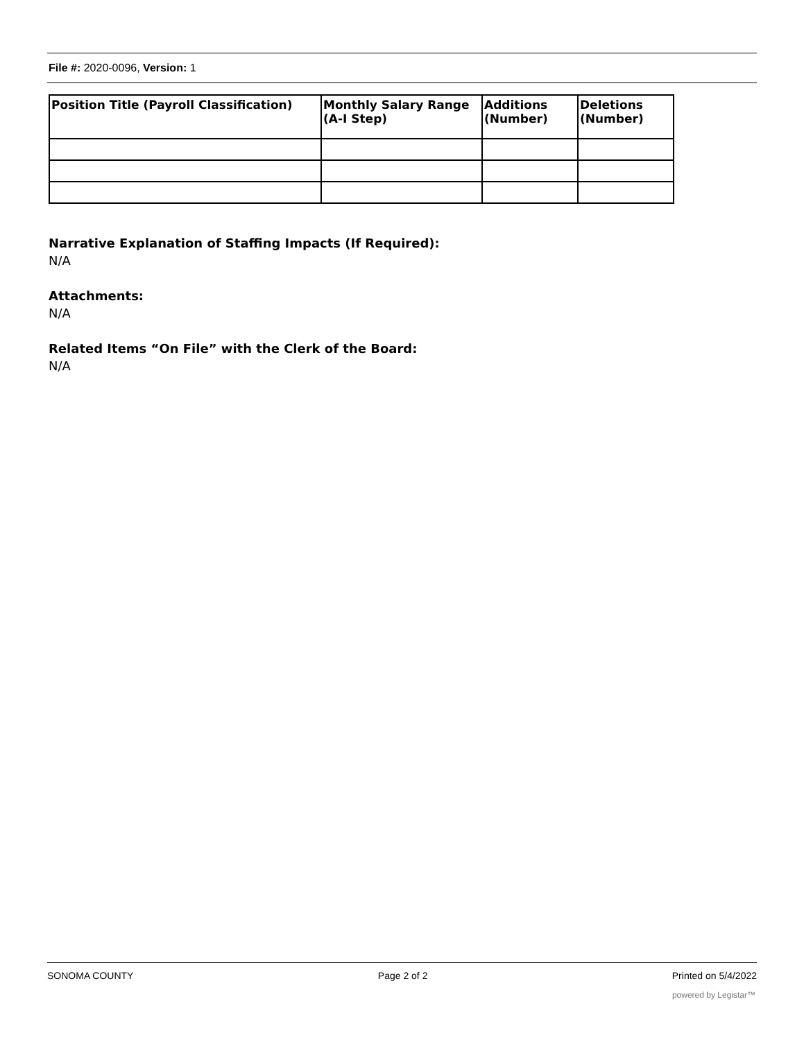File #: 2020-0096, Version: 1
| Position Title (Payroll Classification) | Monthly Salary Range (A-I Step) | Additions (Number) | Deletions (Number) |
| --- | --- | --- | --- |
Narrative Explanation of Staffing Impacts (If Required):
N/A
Attachments:
N/A
Related Items “On File” with the Clerk of the Board:
N/A
SONOMA COUNTY Page 2 of 2 Printed on 5/4/2022
powered by Legistar™